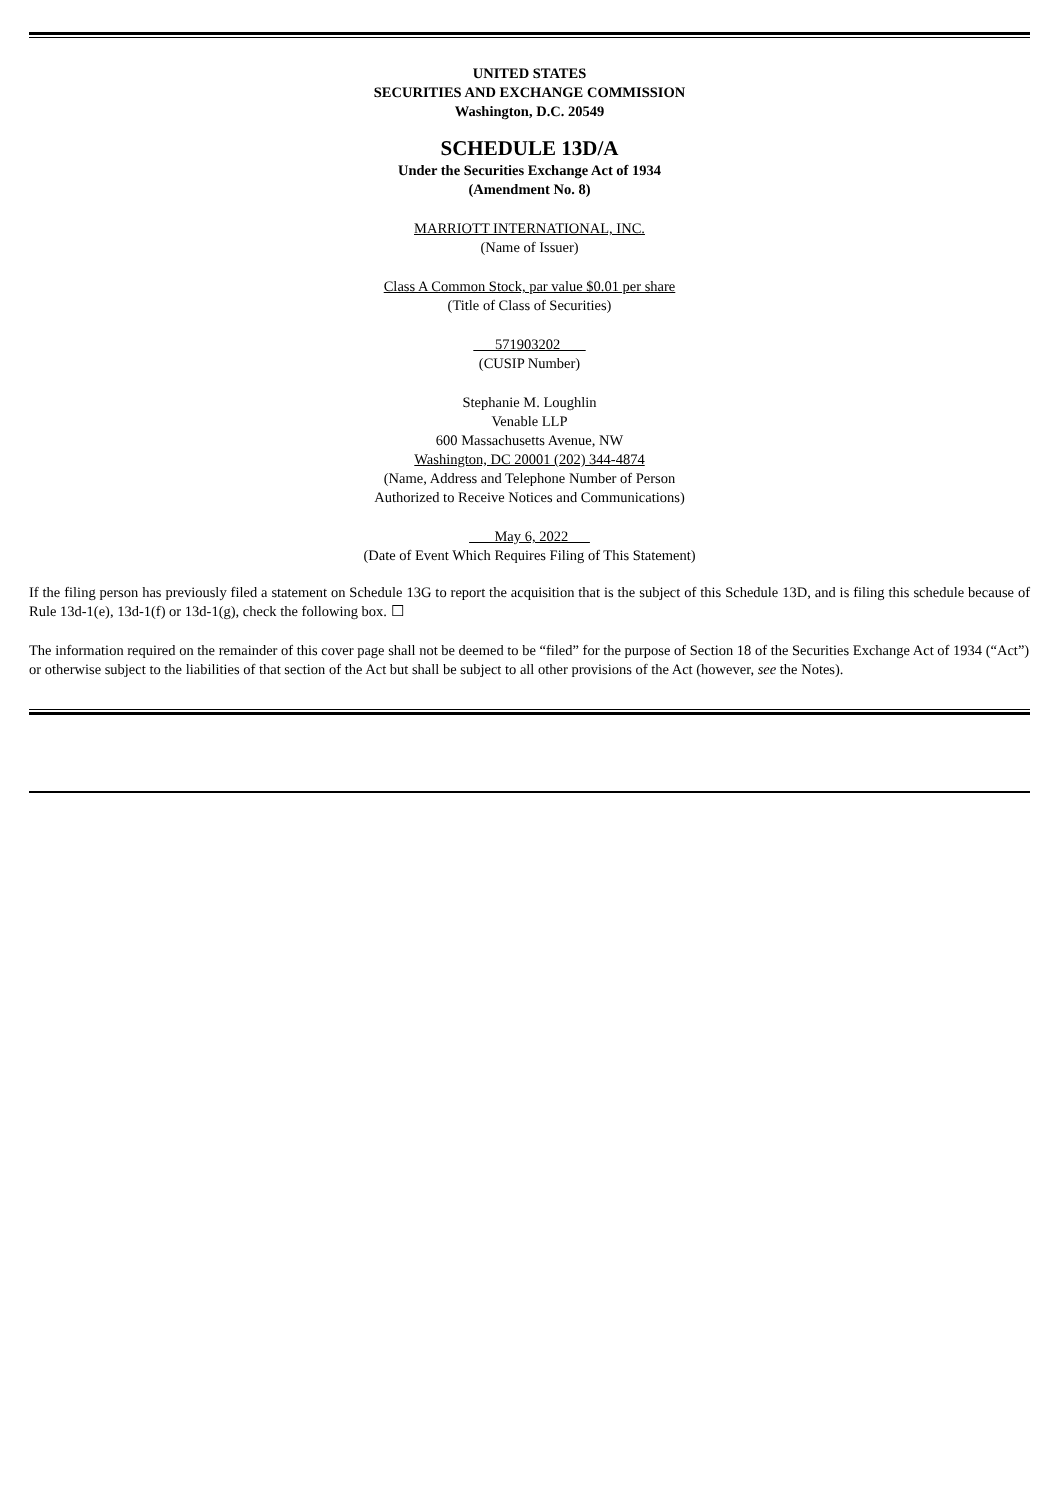UNITED STATES
SECURITIES AND EXCHANGE COMMISSION
Washington, D.C. 20549
SCHEDULE 13D/A
Under the Securities Exchange Act of 1934
(Amendment No. 8)
MARRIOTT INTERNATIONAL, INC.
(Name of Issuer)
Class A Common Stock, par value $0.01 per share
(Title of Class of Securities)
571903202
(CUSIP Number)
Stephanie M. Loughlin
Venable LLP
600 Massachusetts Avenue, NW
Washington, DC 20001 (202) 344-4874
(Name, Address and Telephone Number of Person
Authorized to Receive Notices and Communications)
May 6, 2022
(Date of Event Which Requires Filing of This Statement)
If the filing person has previously filed a statement on Schedule 13G to report the acquisition that is the subject of this Schedule 13D, and is filing this schedule because of Rule 13d-1(e), 13d-1(f) or 13d-1(g), check the following box. ☐
The information required on the remainder of this cover page shall not be deemed to be “filed” for the purpose of Section 18 of the Securities Exchange Act of 1934 (“Act”) or otherwise subject to the liabilities of that section of the Act but shall be subject to all other provisions of the Act (however, see the Notes).